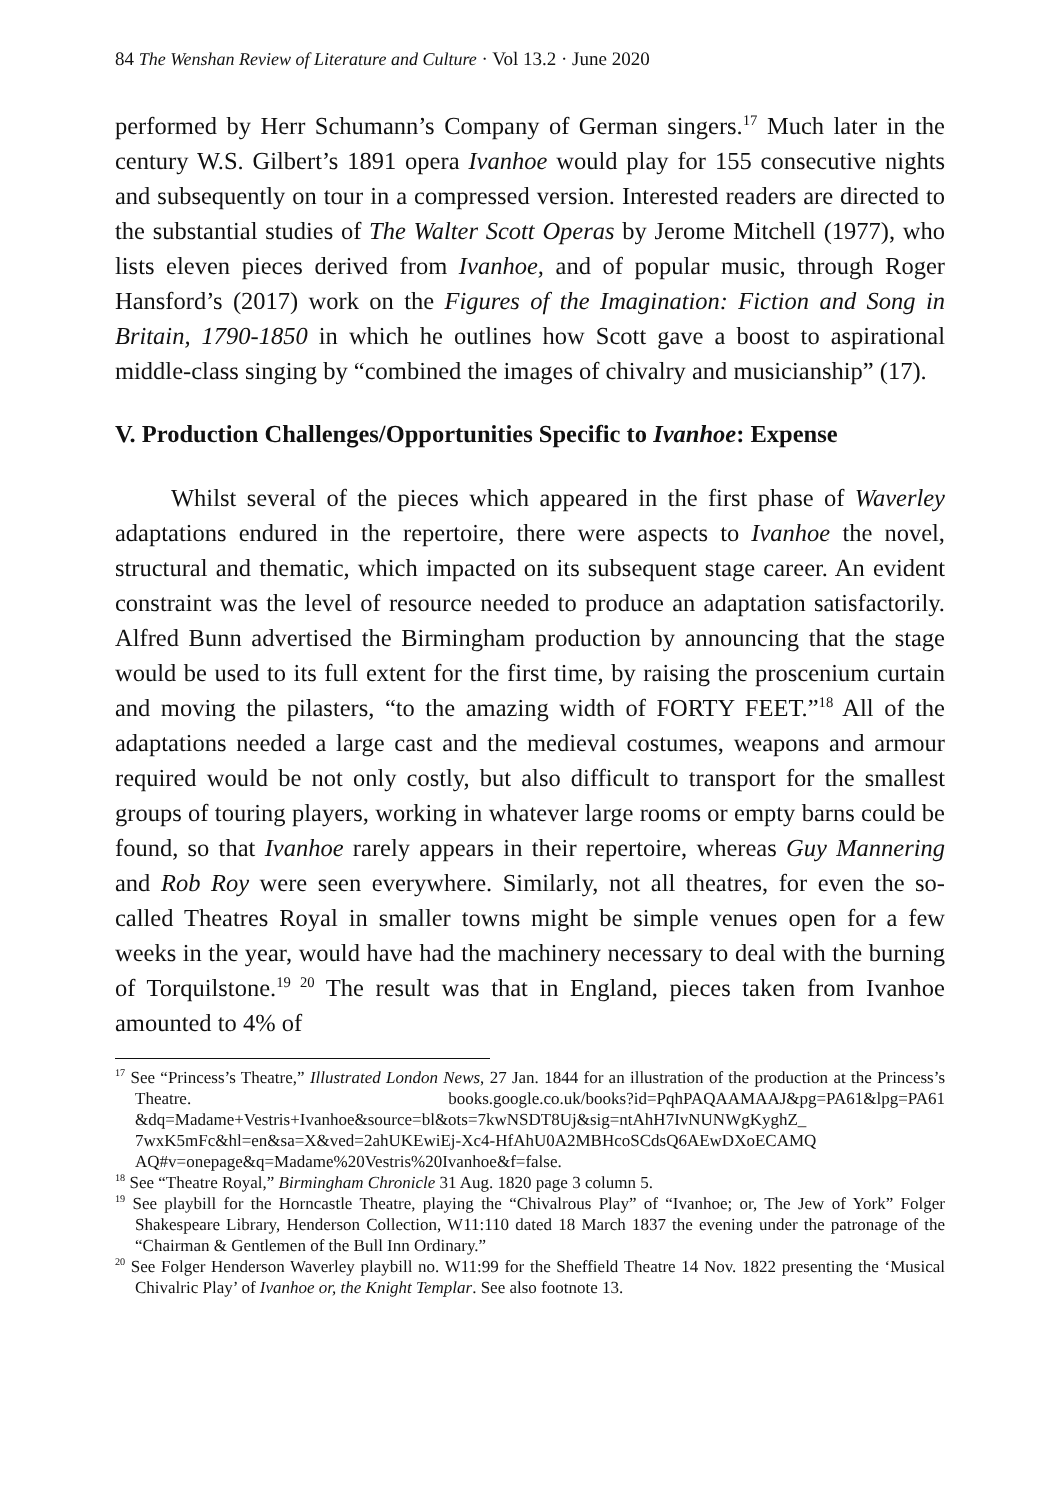84 The Wenshan Review of Literature and Culture · Vol 13.2 · June 2020
performed by Herr Schumann’s Company of German singers.<sup>17</sup> Much later in the century W.S. Gilbert’s 1891 opera Ivanhoe would play for 155 consecutive nights and subsequently on tour in a compressed version. Interested readers are directed to the substantial studies of The Walter Scott Operas by Jerome Mitchell (1977), who lists eleven pieces derived from Ivanhoe, and of popular music, through Roger Hansford’s (2017) work on the Figures of the Imagination: Fiction and Song in Britain, 1790-1850 in which he outlines how Scott gave a boost to aspirational middle-class singing by “combined the images of chivalry and musicianship” (17).
V. Production Challenges/Opportunities Specific to Ivanhoe: Expense
Whilst several of the pieces which appeared in the first phase of Waverley adaptations endured in the repertoire, there were aspects to Ivanhoe the novel, structural and thematic, which impacted on its subsequent stage career. An evident constraint was the level of resource needed to produce an adaptation satisfactorily. Alfred Bunn advertised the Birmingham production by announcing that the stage would be used to its full extent for the first time, by raising the proscenium curtain and moving the pilasters, “to the amazing width of FORTY FEET.”<sup>18</sup> All of the adaptations needed a large cast and the medieval costumes, weapons and armour required would be not only costly, but also difficult to transport for the smallest groups of touring players, working in whatever large rooms or empty barns could be found, so that Ivanhoe rarely appears in their repertoire, whereas Guy Mannering and Rob Roy were seen everywhere. Similarly, not all theatres, for even the so-called Theatres Royal in smaller towns might be simple venues open for a few weeks in the year, would have had the machinery necessary to deal with the burning of Torquilstone.<sup>19 20</sup> The result was that in England, pieces taken from Ivanhoe amounted to 4% of
<sup>17</sup> See “Princess’s Theatre,” Illustrated London News, 27 Jan. 1844 for an illustration of the production at the Princess’s Theatre. books.google.co.uk/books?id=PqhPAQAAMAAJ&pg=PA61&lpg=PA61 &dq=Madame+Vestris+Ivanhoe&source=bl&ots=7kwNSDT8Uj&sig=ntAhH7IvNUNWgKyghZ_ 7wxK5mFc&hl=en&sa=X&ved=2ahUKEwiEj-Xc4-HfAhU0A2MBHcoSCdsQ6AEwDXoECAMQ AQ#v=onepage&q=Madame%20Vestris%20Ivanhoe&f=false.
<sup>18</sup> See “Theatre Royal,” Birmingham Chronicle 31 Aug. 1820 page 3 column 5.
<sup>19</sup> See playbill for the Horncastle Theatre, playing the “Chivalrous Play” of “Ivanhoe; or, The Jew of York” Folger Shakespeare Library, Henderson Collection, W11:110 dated 18 March 1837 the evening under the patronage of the “Chairman & Gentlemen of the Bull Inn Ordinary.”
<sup>20</sup> See Folger Henderson Waverley playbill no. W11:99 for the Sheffield Theatre 14 Nov. 1822 presenting the ‘Musical Chivalric Play’ of Ivanhoe or, the Knight Templar. See also footnote 13.